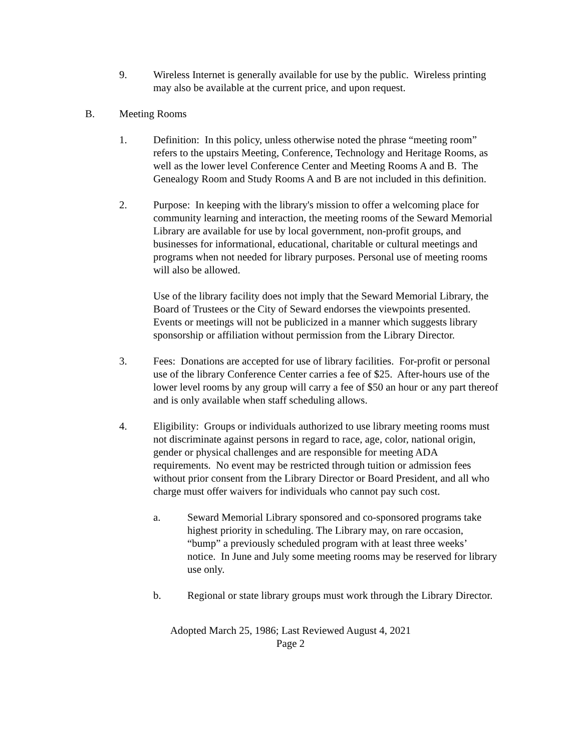9. Wireless Internet is generally available for use by the public. Wireless printing may also be available at the current price, and upon request.
B. Meeting Rooms
1. Definition: In this policy, unless otherwise noted the phrase “meeting room” refers to the upstairs Meeting, Conference, Technology and Heritage Rooms, as well as the lower level Conference Center and Meeting Rooms A and B. The Genealogy Room and Study Rooms A and B are not included in this definition.
2. Purpose: In keeping with the library's mission to offer a welcoming place for community learning and interaction, the meeting rooms of the Seward Memorial Library are available for use by local government, non-profit groups, and businesses for informational, educational, charitable or cultural meetings and programs when not needed for library purposes. Personal use of meeting rooms will also be allowed.
Use of the library facility does not imply that the Seward Memorial Library, the Board of Trustees or the City of Seward endorses the viewpoints presented. Events or meetings will not be publicized in a manner which suggests library sponsorship or affiliation without permission from the Library Director.
3. Fees: Donations are accepted for use of library facilities. For-profit or personal use of the library Conference Center carries a fee of $25. After-hours use of the lower level rooms by any group will carry a fee of $50 an hour or any part thereof and is only available when staff scheduling allows.
4. Eligibility: Groups or individuals authorized to use library meeting rooms must not discriminate against persons in regard to race, age, color, national origin, gender or physical challenges and are responsible for meeting ADA requirements. No event may be restricted through tuition or admission fees without prior consent from the Library Director or Board President, and all who charge must offer waivers for individuals who cannot pay such cost.
a. Seward Memorial Library sponsored and co-sponsored programs take highest priority in scheduling. The Library may, on rare occasion, “bump” a previously scheduled program with at least three weeks’ notice. In June and July some meeting rooms may be reserved for library use only.
b. Regional or state library groups must work through the Library Director.
Adopted March 25, 1986; Last Reviewed August 4, 2021
Page 2